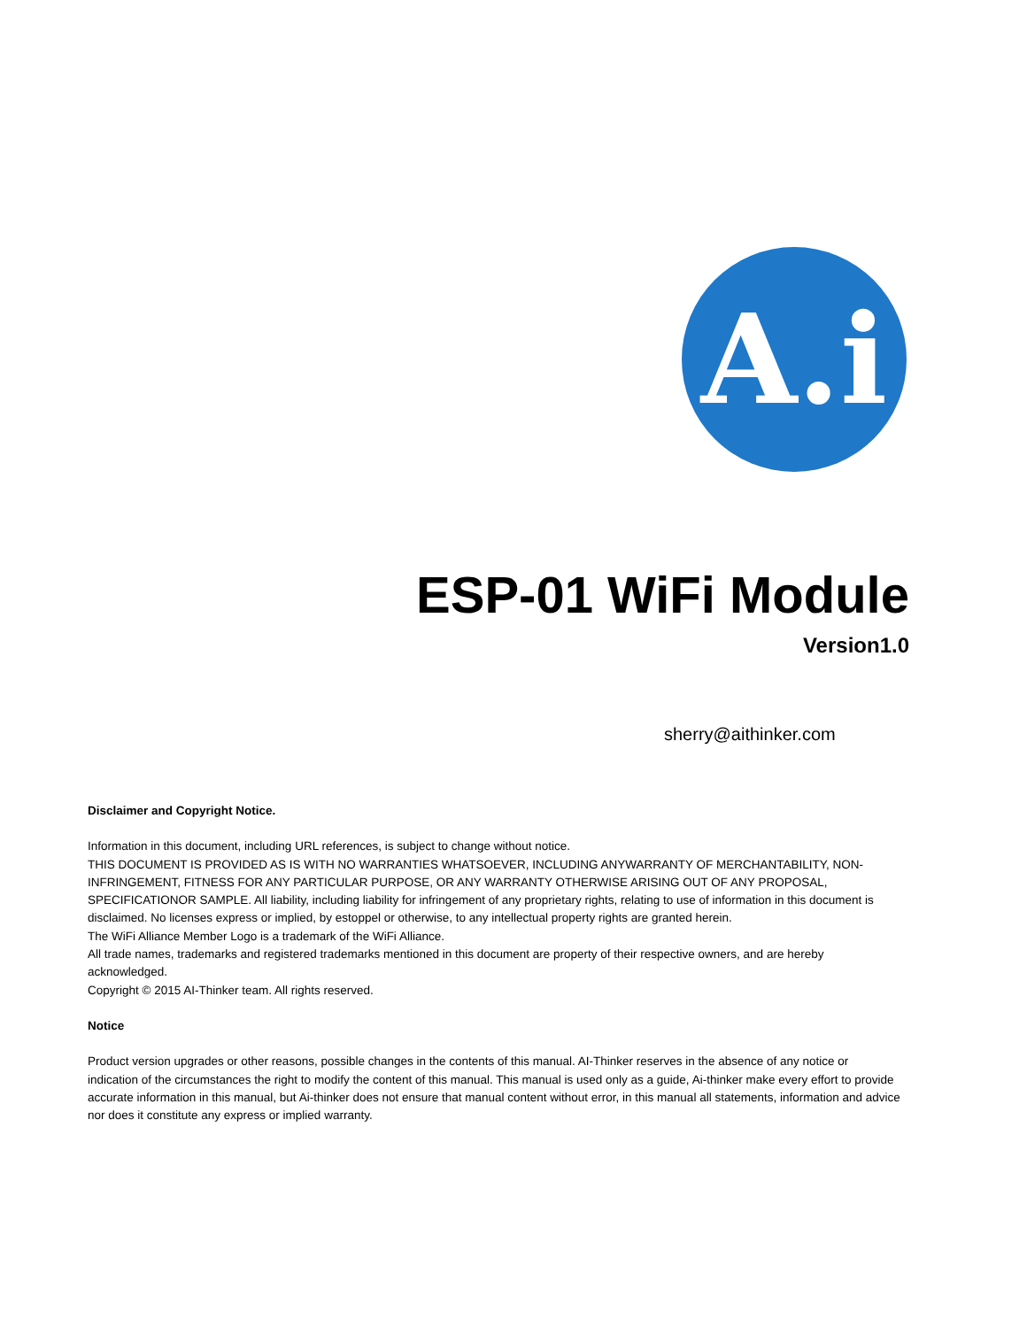A.i
ESP-01 WiFi Module
Version1.0
sherry@aithinker.com
Disclaimer and Copyright Notice.
Information in this document, including URL references, is subject to change without notice.
THIS DOCUMENT IS PROVIDED AS IS WITH NO WARRANTIES WHATSOEVER, INCLUDING ANYWARRANTY OF MERCHANTABILITY, NON-INFRINGEMENT, FITNESS FOR ANY PARTICULAR PURPOSE, OR ANY WARRANTY OTHERWISE ARISING OUT OF ANY PROPOSAL, SPECIFICATIONOR SAMPLE. All liability, including liability for infringement of any proprietary rights, relating to use of information in this document is disclaimed. No licenses express or implied, by estoppel or otherwise, to any intellectual property rights are granted herein.
The WiFi Alliance Member Logo is a trademark of the WiFi Alliance.
All trade names, trademarks and registered trademarks mentioned in this document are property of their respective owners, and are hereby acknowledged.
Copyright © 2015 AI-Thinker team. All rights reserved.
Notice
Product version upgrades or other reasons, possible changes in the contents of this manual. AI-Thinker reserves in the absence of any notice or indication of the circumstances the right to modify the content of this manual. This manual is used only as a guide, Ai-thinker make every effort to provide accurate information in this manual, but Ai-thinker does not ensure that manual content without error, in this manual all statements, information and advice nor does it constitute any express or implied warranty.